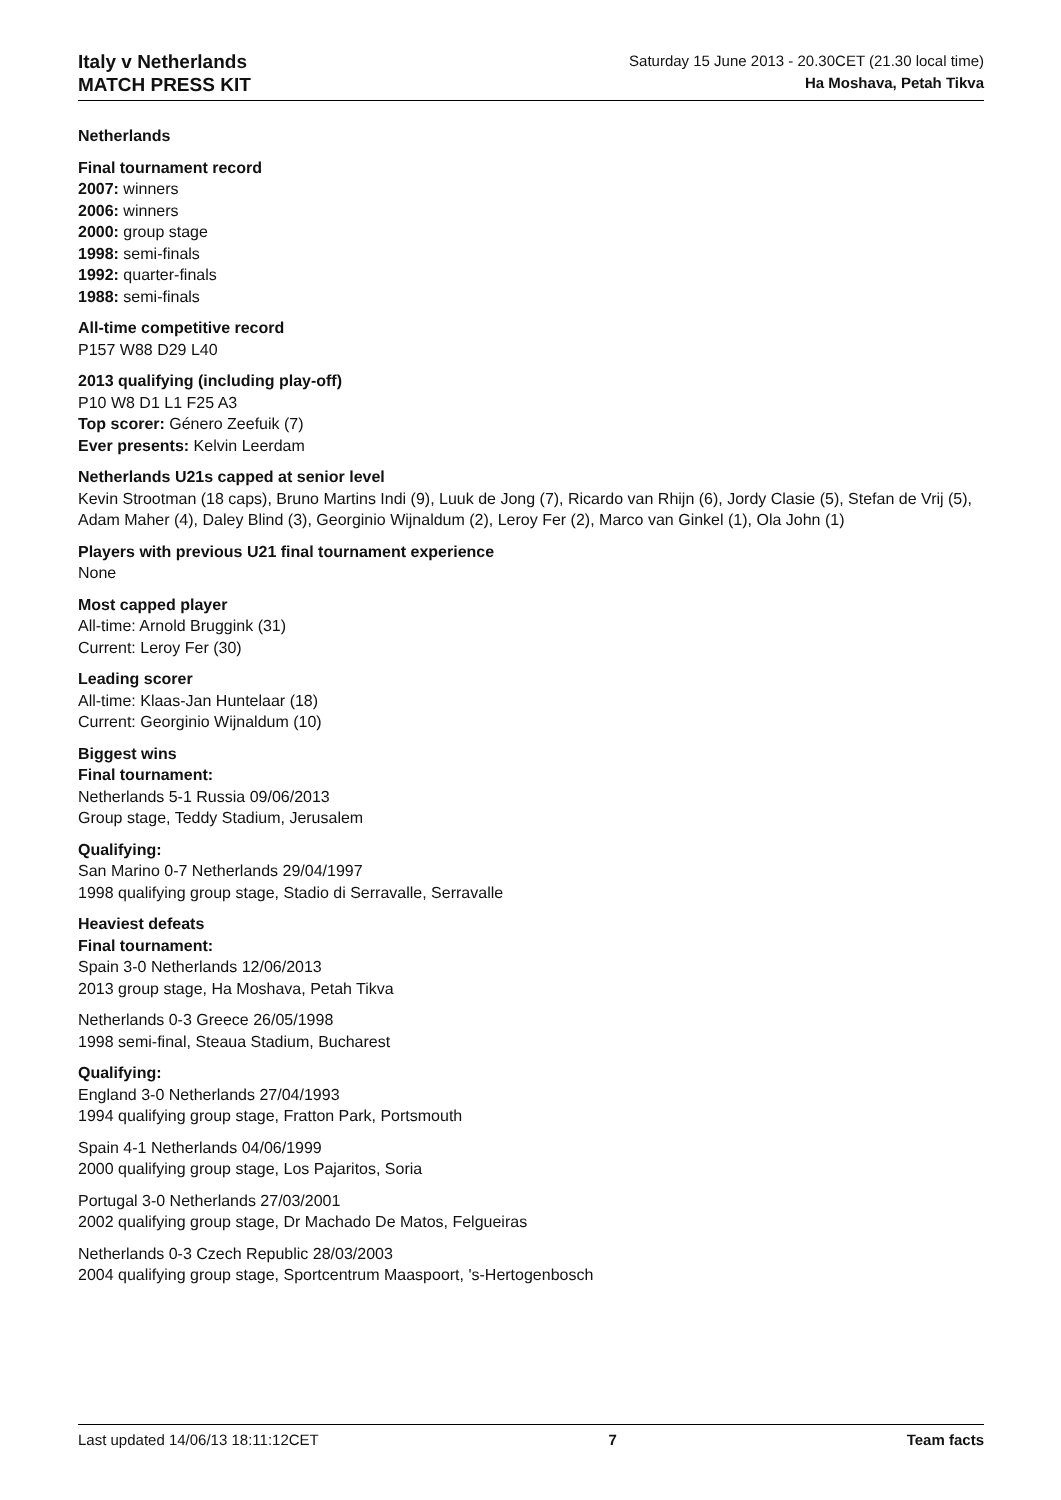Italy v Netherlands
MATCH PRESS KIT
Saturday 15 June 2013 - 20.30CET (21.30 local time)
Ha Moshava, Petah Tikva
Netherlands
Final tournament record
2007: winners
2006: winners
2000: group stage
1998: semi-finals
1992: quarter-finals
1988: semi-finals
All-time competitive record
P157 W88 D29 L40
2013 qualifying (including play-off)
P10 W8 D1 L1 F25 A3
Top scorer: Género Zeefuik (7)
Ever presents: Kelvin Leerdam
Netherlands U21s capped at senior level
Kevin Strootman (18 caps), Bruno Martins Indi (9), Luuk de Jong (7), Ricardo van Rhijn (6), Jordy Clasie (5), Stefan de Vrij (5), Adam Maher (4), Daley Blind (3), Georginio Wijnaldum (2), Leroy Fer (2), Marco van Ginkel (1), Ola John (1)
Players with previous U21 final tournament experience
None
Most capped player
All-time: Arnold Bruggink (31)
Current: Leroy Fer (30)
Leading scorer
All-time: Klaas-Jan Huntelaar (18)
Current: Georginio Wijnaldum (10)
Biggest wins
Final tournament:
Netherlands 5-1 Russia 09/06/2013
Group stage, Teddy Stadium, Jerusalem
Qualifying:
San Marino 0-7 Netherlands 29/04/1997
1998 qualifying group stage, Stadio di Serravalle, Serravalle
Heaviest defeats
Final tournament:
Spain 3-0 Netherlands 12/06/2013
2013 group stage, Ha Moshava, Petah Tikva
Netherlands 0-3 Greece 26/05/1998
1998 semi-final, Steaua Stadium, Bucharest
Qualifying:
England 3-0 Netherlands 27/04/1993
1994 qualifying group stage, Fratton Park, Portsmouth
Spain 4-1 Netherlands 04/06/1999
2000 qualifying group stage, Los Pajaritos, Soria
Portugal 3-0 Netherlands 27/03/2001
2002 qualifying group stage, Dr Machado De Matos, Felgueiras
Netherlands 0-3 Czech Republic 28/03/2003
2004 qualifying group stage, Sportcentrum Maaspoort, 's-Hertogenbosch
Last updated 14/06/13 18:11:12CET 7 Team facts